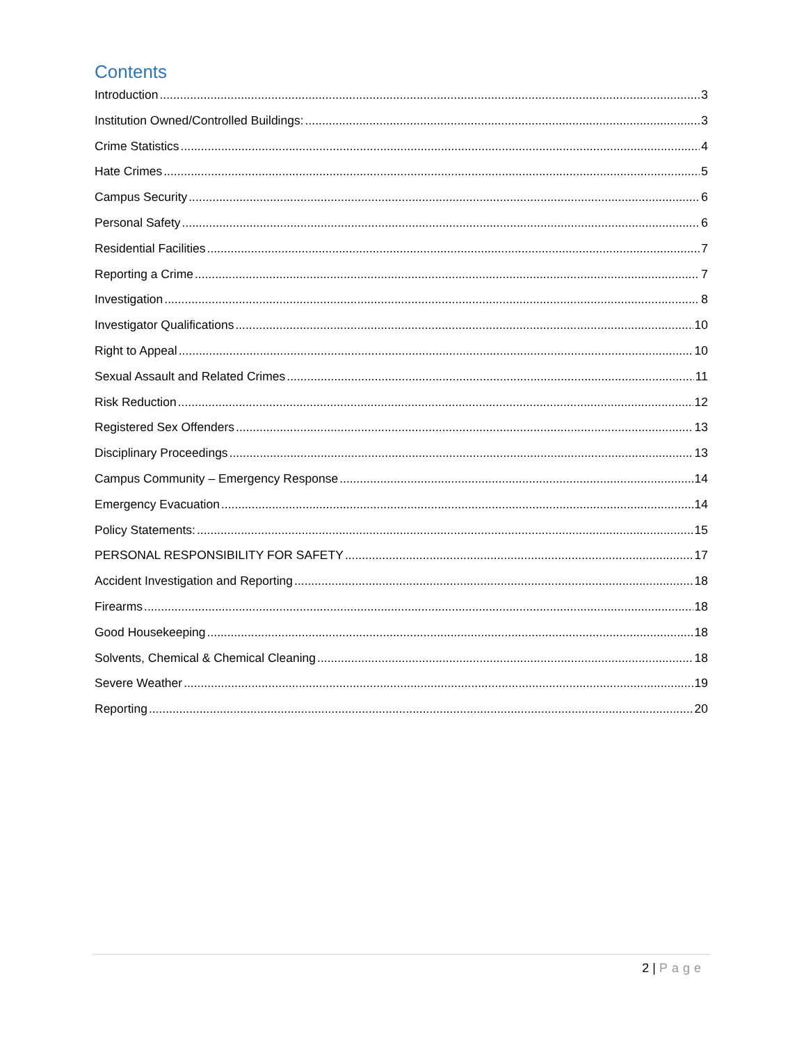Contents
Introduction 3
Institution Owned/Controlled Buildings: 3
Crime Statistics 4
Hate Crimes 5
Campus Security 6
Personal Safety 6
Residential Facilities 7
Reporting a Crime 7
Investigation 8
Investigator Qualifications 10
Right to Appeal 10
Sexual Assault and Related Crimes 11
Risk Reduction 12
Registered Sex Offenders 13
Disciplinary Proceedings 13
Campus Community – Emergency Response 14
Emergency Evacuation 14
Policy Statements: 15
PERSONAL RESPONSIBILITY FOR SAFETY 17
Accident Investigation and Reporting 18
Firearms 18
Good Housekeeping 18
Solvents, Chemical & Chemical Cleaning 18
Severe Weather 19
Reporting 20
2 | Page